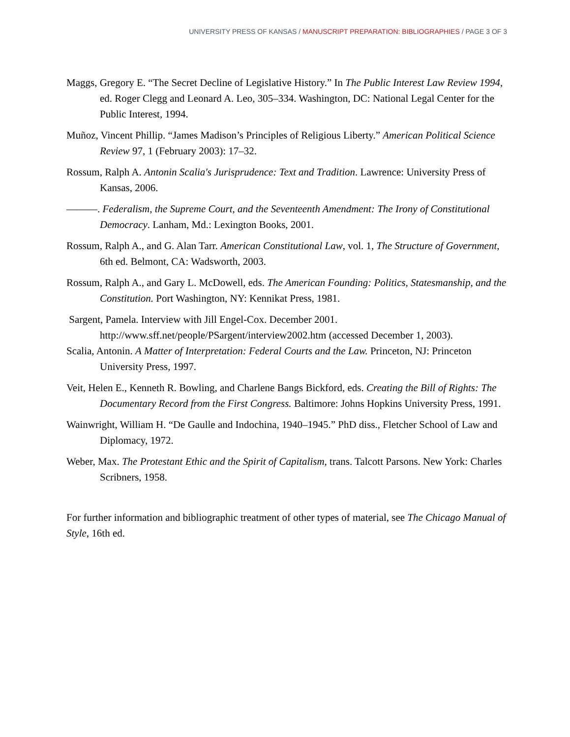UNIVERSITY PRESS OF KANSAS / MANUSCRIPT PREPARATION: BIBLIOGRAPHIES / PAGE 3 OF 3
Maggs, Gregory E. “The Secret Decline of Legislative History.” In The Public Interest Law Review 1994, ed. Roger Clegg and Leonard A. Leo, 305–334. Washington, DC: National Legal Center for the Public Interest, 1994.
Muñoz, Vincent Phillip. “James Madison’s Principles of Religious Liberty.” American Political Science Review 97, 1 (February 2003): 17–32.
Rossum, Ralph A. Antonin Scalia's Jurisprudence: Text and Tradition. Lawrence: University Press of Kansas, 2006.
———. Federalism, the Supreme Court, and the Seventeenth Amendment: The Irony of Constitutional Democracy. Lanham, Md.: Lexington Books, 2001.
Rossum, Ralph A., and G. Alan Tarr. American Constitutional Law, vol. 1, The Structure of Government, 6th ed. Belmont, CA: Wadsworth, 2003.
Rossum, Ralph A., and Gary L. McDowell, eds. The American Founding: Politics, Statesmanship, and the Constitution. Port Washington, NY: Kennikat Press, 1981.
Sargent, Pamela. Interview with Jill Engel-Cox. December 2001. http://www.sff.net/people/PSargent/interview2002.htm (accessed December 1, 2003).
Scalia, Antonin. A Matter of Interpretation: Federal Courts and the Law. Princeton, NJ: Princeton University Press, 1997.
Veit, Helen E., Kenneth R. Bowling, and Charlene Bangs Bickford, eds. Creating the Bill of Rights: The Documentary Record from the First Congress. Baltimore: Johns Hopkins University Press, 1991.
Wainwright, William H. “De Gaulle and Indochina, 1940–1945.” PhD diss., Fletcher School of Law and Diplomacy, 1972.
Weber, Max. The Protestant Ethic and the Spirit of Capitalism, trans. Talcott Parsons. New York: Charles Scribners, 1958.
For further information and bibliographic treatment of other types of material, see The Chicago Manual of Style, 16th ed.